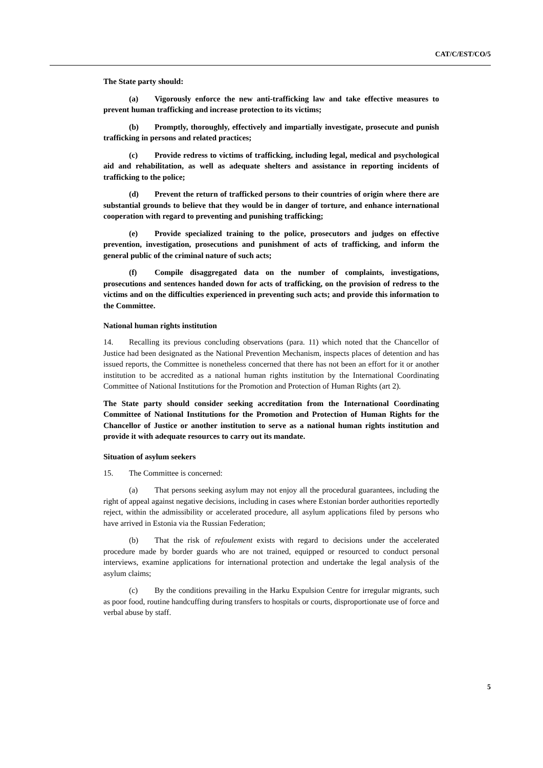CAT/C/EST/CO/5
The State party should:
(a) Vigorously enforce the new anti-trafficking law and take effective measures to prevent human trafficking and increase protection to its victims;
(b) Promptly, thoroughly, effectively and impartially investigate, prosecute and punish trafficking in persons and related practices;
(c) Provide redress to victims of trafficking, including legal, medical and psychological aid and rehabilitation, as well as adequate shelters and assistance in reporting incidents of trafficking to the police;
(d) Prevent the return of trafficked persons to their countries of origin where there are substantial grounds to believe that they would be in danger of torture, and enhance international cooperation with regard to preventing and punishing trafficking;
(e) Provide specialized training to the police, prosecutors and judges on effective prevention, investigation, prosecutions and punishment of acts of trafficking, and inform the general public of the criminal nature of such acts;
(f) Compile disaggregated data on the number of complaints, investigations, prosecutions and sentences handed down for acts of trafficking, on the provision of redress to the victims and on the difficulties experienced in preventing such acts; and provide this information to the Committee.
National human rights institution
14. Recalling its previous concluding observations (para. 11) which noted that the Chancellor of Justice had been designated as the National Prevention Mechanism, inspects places of detention and has issued reports, the Committee is nonetheless concerned that there has not been an effort for it or another institution to be accredited as a national human rights institution by the International Coordinating Committee of National Institutions for the Promotion and Protection of Human Rights (art 2).
The State party should consider seeking accreditation from the International Coordinating Committee of National Institutions for the Promotion and Protection of Human Rights for the Chancellor of Justice or another institution to serve as a national human rights institution and provide it with adequate resources to carry out its mandate.
Situation of asylum seekers
15. The Committee is concerned:
(a) That persons seeking asylum may not enjoy all the procedural guarantees, including the right of appeal against negative decisions, including in cases where Estonian border authorities reportedly reject, within the admissibility or accelerated procedure, all asylum applications filed by persons who have arrived in Estonia via the Russian Federation;
(b) That the risk of refoulement exists with regard to decisions under the accelerated procedure made by border guards who are not trained, equipped or resourced to conduct personal interviews, examine applications for international protection and undertake the legal analysis of the asylum claims;
(c) By the conditions prevailing in the Harku Expulsion Centre for irregular migrants, such as poor food, routine handcuffing during transfers to hospitals or courts, disproportionate use of force and verbal abuse by staff.
5